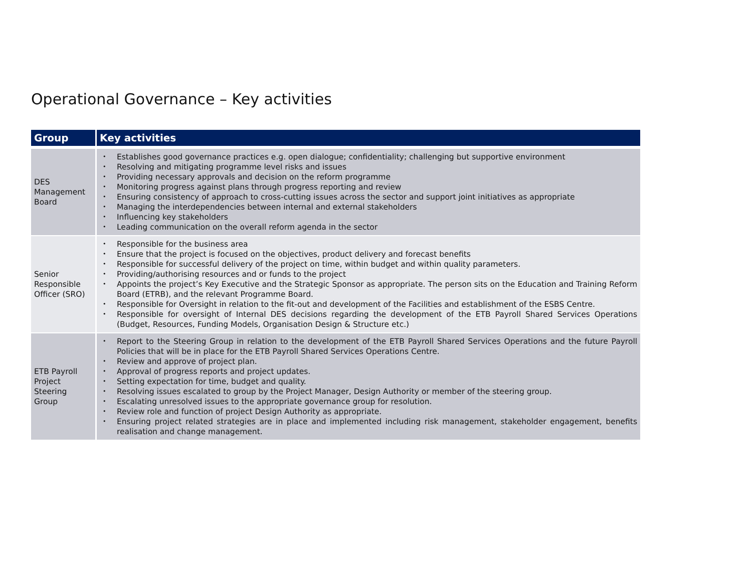Operational Governance – Key activities
| Group | Key activities |
| --- | --- |
| DES Management Board | • Establishes good governance practices e.g. open dialogue; confidentiality; challenging but supportive environment • Resolving and mitigating programme level risks and issues • Providing necessary approvals and decision on the reform programme • Monitoring progress against plans through progress reporting and review • Ensuring consistency of approach to cross-cutting issues across the sector and support joint initiatives as appropriate • Managing the interdependencies between internal and external stakeholders • Influencing key stakeholders • Leading communication on the overall reform agenda in the sector |
| Senior Responsible Officer (SRO) | • Responsible for the business area • Ensure that the project is focused on the objectives, product delivery and forecast benefits • Responsible for successful delivery of the project on time, within budget and within quality parameters. • Providing/authorising resources and or funds to the project • Appoints the project’s Key Executive and the Strategic Sponsor as appropriate. The person sits on the Education and Training Reform Board (ETRB), and the relevant Programme Board. • Responsible for Oversight in relation to the fit-out and development of the Facilities and establishment of the ESBS Centre. • Responsible for oversight of Internal DES decisions regarding the development of the ETB Payroll Shared Services Operations (Budget, Resources, Funding Models, Organisation Design & Structure etc.) |
| ETB Payroll Project Steering Group | • Report to the Steering Group in relation to the development of the ETB Payroll Shared Services Operations and the future Payroll Policies that will be in place for the ETB Payroll Shared Services Operations Centre. • Review and approve of project plan. • Approval of progress reports and project updates. • Setting expectation for time, budget and quality. • Resolving issues escalated to group by the Project Manager, Design Authority or member of the steering group. • Escalating unresolved issues to the appropriate governance group for resolution. • Review role and function of project Design Authority as appropriate. • Ensuring project related strategies are in place and implemented including risk management, stakeholder engagement, benefits realisation and change management. |